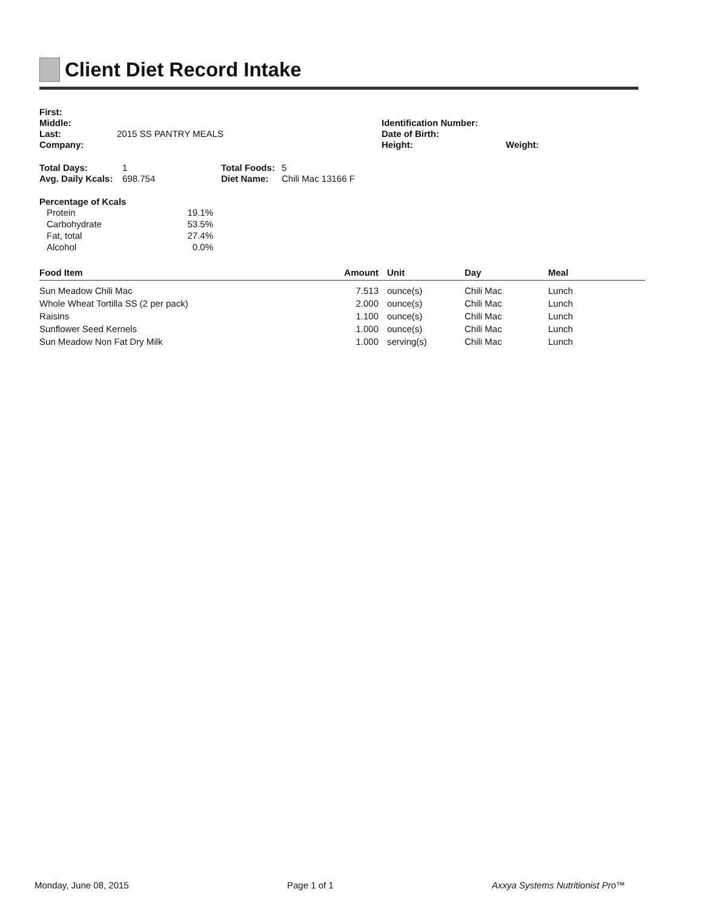Client Diet Record Intake
First:
Middle:
Last: 2015 SS PANTRY MEALS
Company:
Identification Number:
Date of Birth:
Height: Weight:
Total Days: 1
Avg. Daily Kcals: 698.754
Total Foods: 5
Diet Name: Chili Mac 13166 F
Percentage of Kcals
| Protein | 19.1% |
| Carbohydrate | 53.5% |
| Fat, total | 27.4% |
| Alcohol | 0.0% |
| Food Item | Amount | Unit | Day | Meal |
| --- | --- | --- | --- | --- |
| Sun Meadow Chili Mac | 7.513 | ounce(s) | Chili Mac | Lunch |
| Whole Wheat Tortilla SS (2 per pack) | 2.000 | ounce(s) | Chili Mac | Lunch |
| Raisins | 1.100 | ounce(s) | Chili Mac | Lunch |
| Sunflower Seed Kernels | 1.000 | ounce(s) | Chili Mac | Lunch |
| Sun Meadow Non Fat Dry Milk | 1.000 | serving(s) | Chili Mac | Lunch |
Monday, June 08, 2015 Page 1 of 1 Axxya Systems Nutritionist Pro™